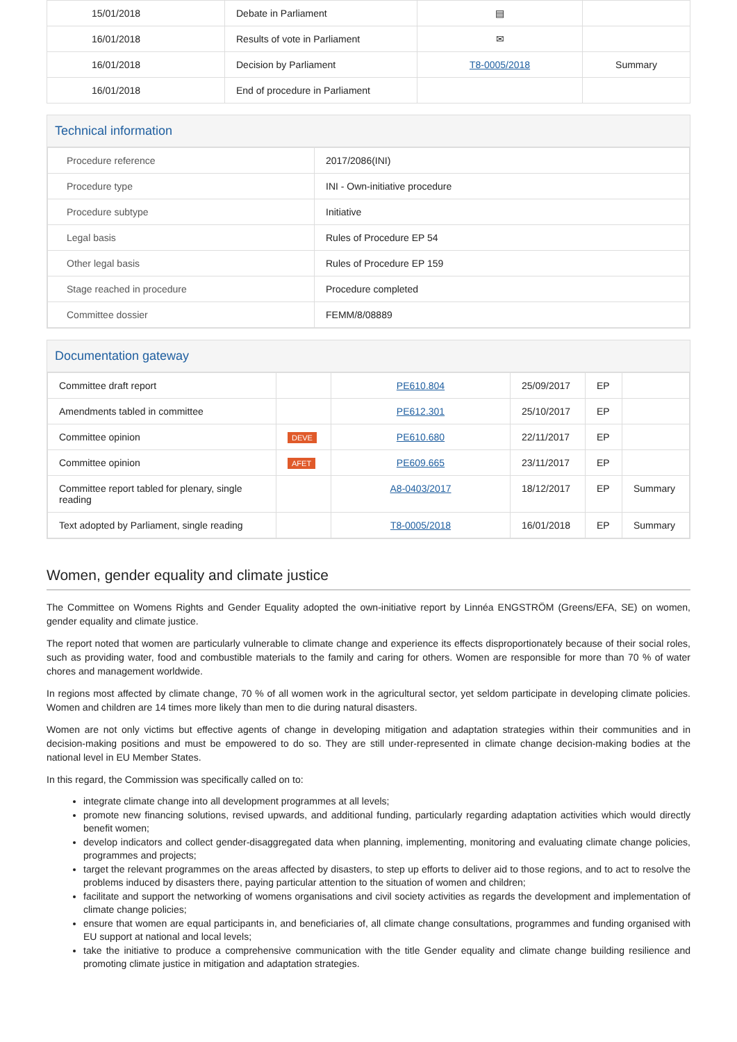| 15/01/2018 | Debate in Parliament | ▤ | |
| 16/01/2018 | Results of vote in Parliament | ✉ | |
| 16/01/2018 | Decision by Parliament | T8-0005/2018 | Summary |
| 16/01/2018 | End of procedure in Parliament | | |
Technical information
| Procedure reference | 2017/2086(INI) |
| Procedure type | INI - Own-initiative procedure |
| Procedure subtype | Initiative |
| Legal basis | Rules of Procedure EP 54 |
| Other legal basis | Rules of Procedure EP 159 |
| Stage reached in procedure | Procedure completed |
| Committee dossier | FEMM/8/08889 |
Documentation gateway
| Committee draft report | | PE610.804 | 25/09/2017 | EP | |
| Amendments tabled in committee | | PE612.301 | 25/10/2017 | EP | |
| Committee opinion | DEVE | PE610.680 | 22/11/2017 | EP | |
| Committee opinion | AFET | PE609.665 | 23/11/2017 | EP | |
| Committee report tabled for plenary, single reading | | A8-0403/2017 | 18/12/2017 | EP | Summary |
| Text adopted by Parliament, single reading | | T8-0005/2018 | 16/01/2018 | EP | Summary |
Women, gender equality and climate justice
The Committee on Womens Rights and Gender Equality adopted the own-initiative report by Linnéa ENGSTRÖM (Greens/EFA, SE) on women, gender equality and climate justice.
The report noted that women are particularly vulnerable to climate change and experience its effects disproportionately because of their social roles, such as providing water, food and combustible materials to the family and caring for others. Women are responsible for more than 70 % of water chores and management worldwide.
In regions most affected by climate change, 70 % of all women work in the agricultural sector, yet seldom participate in developing climate policies. Women and children are 14 times more likely than men to die during natural disasters.
Women are not only victims but effective agents of change in developing mitigation and adaptation strategies within their communities and in decision-making positions and must be empowered to do so. They are still under-represented in climate change decision-making bodies at the national level in EU Member States.
In this regard, the Commission was specifically called on to:
integrate climate change into all development programmes at all levels;
promote new financing solutions, revised upwards, and additional funding, particularly regarding adaptation activities which would directly benefit women;
develop indicators and collect gender-disaggregated data when planning, implementing, monitoring and evaluating climate change policies, programmes and projects;
target the relevant programmes on the areas affected by disasters, to step up efforts to deliver aid to those regions, and to act to resolve the problems induced by disasters there, paying particular attention to the situation of women and children;
facilitate and support the networking of womens organisations and civil society activities as regards the development and implementation of climate change policies;
ensure that women are equal participants in, and beneficiaries of, all climate change consultations, programmes and funding organised with EU support at national and local levels;
take the initiative to produce a comprehensive communication with the title Gender equality and climate change building resilience and promoting climate justice in mitigation and adaptation strategies.